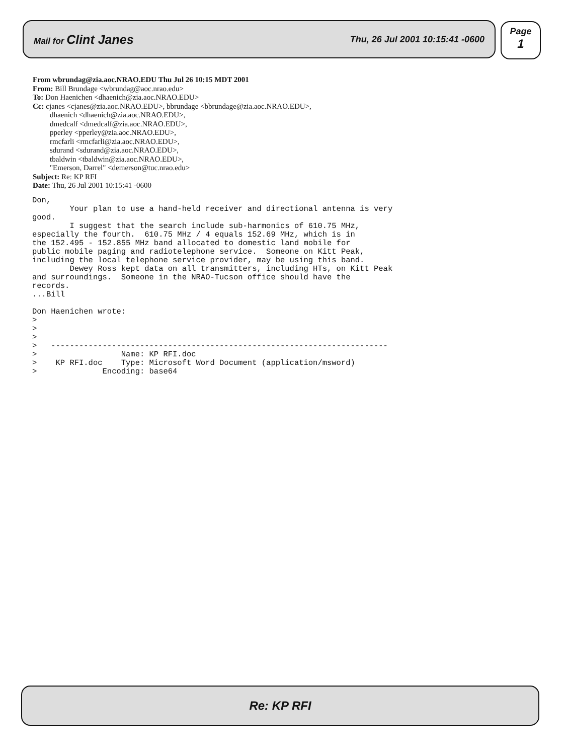Mail for Clint Janes Thu, 26 Jul 2001 10:15:41 -0600
Page
1
From wbrundag@zia.aoc.NRAO.EDU Thu Jul 26 10:15 MDT 2001
From: Bill Brundage <wbrundag@aoc.nrao.edu>
To: Don Haenichen <dhaenich@zia.aoc.NRAO.EDU>
Cc: cjanes <cjanes@zia.aoc.NRAO.EDU>, bbrundage <bbrundage@zia.aoc.NRAO.EDU>,
dhaenich <dhaenich@zia.aoc.NRAO.EDU>,
dmedcalf <dmedcalf@zia.aoc.NRAO.EDU>,
pperley <pperley@zia.aoc.NRAO.EDU>,
rmcfarli <rmcfarli@zia.aoc.NRAO.EDU>,
sdurand <sdurand@zia.aoc.NRAO.EDU>,
tbaldwin <tbaldwin@zia.aoc.NRAO.EDU>,
"Emerson, Darrel" <demerson@tuc.nrao.edu>
Subject: Re: KP RFI
Date: Thu, 26 Jul 2001 10:15:41 -0600
Don,
        Your plan to use a hand-held receiver and directional antenna is very
good.
        I suggest that the search include sub-harmonics of 610.75 MHz,
especially the fourth.  610.75 MHz / 4 equals 152.69 MHz, which is in
the 152.495 - 152.855 MHz band allocated to domestic land mobile for
public mobile paging and radiotelephone service.  Someone on Kitt Peak,
including the local telephone service provider, may be using this band.
        Dewey Ross kept data on all transmitters, including HTs, on Kitt Peak
and surroundings.  Someone in the NRAO-Tucson office should have the
records.
...Bill

Don Haenichen wrote:
>
>
>
>   ------------------------------------------------------------------------
>                  Name: KP RFI.doc
>    KP RFI.doc    Type: Microsoft Word Document (application/msword)
>              Encoding: base64
Re: KP RFI